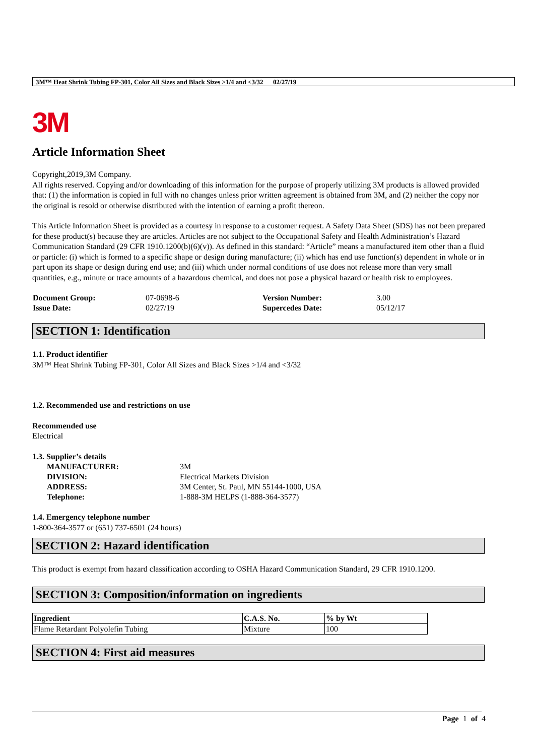3M™ Heat Shrink Tubing FP-301, Color All Sizes and Black Sizes >1/4 and <3/32 02/27/19
3M
Article Information Sheet
Copyright,2019,3M Company.
All rights reserved. Copying and/or downloading of this information for the purpose of properly utilizing 3M products is allowed provided that: (1) the information is copied in full with no changes unless prior written agreement is obtained from 3M, and (2) neither the copy nor the original is resold or otherwise distributed with the intention of earning a profit thereon.
This Article Information Sheet is provided as a courtesy in response to a customer request. A Safety Data Sheet (SDS) has not been prepared for these product(s) because they are articles. Articles are not subject to the Occupational Safety and Health Administration’s Hazard Communication Standard (29 CFR 1910.1200(b)(6)(v)). As defined in this standard: “Article” means a manufactured item other than a fluid or particle: (i) which is formed to a specific shape or design during manufacture; (ii) which has end use function(s) dependent in whole or in part upon its shape or design during end use; and (iii) which under normal conditions of use does not release more than very small quantities, e.g., minute or trace amounts of a hazardous chemical, and does not pose a physical hazard or health risk to employees.
| Document Group: | 07-0698-6 | Version Number: | 3.00 |
| Issue Date: | 02/27/19 | Supercedes Date: | 05/12/17 |
SECTION 1: Identification
1.1. Product identifier
3M™ Heat Shrink Tubing FP-301, Color All Sizes and Black Sizes >1/4 and <3/32
1.2. Recommended use and restrictions on use
Recommended use
Electrical
1.3. Supplier’s details
| MANUFACTURER: | 3M |
| DIVISION: | Electrical Markets Division |
| ADDRESS: | 3M Center, St. Paul, MN 55144-1000, USA |
| Telephone: | 1-888-3M HELPS (1-888-364-3577) |
1.4. Emergency telephone number
1-800-364-3577 or (651) 737-6501 (24 hours)
SECTION 2: Hazard identification
This product is exempt from hazard classification according to OSHA Hazard Communication Standard, 29 CFR 1910.1200.
SECTION 3: Composition/information on ingredients
| Ingredient | C.A.S. No. | % by Wt |
| Flame Retardant Polyolefin Tubing | Mixture | 100 |
SECTION 4: First aid measures
Page 1 of 4